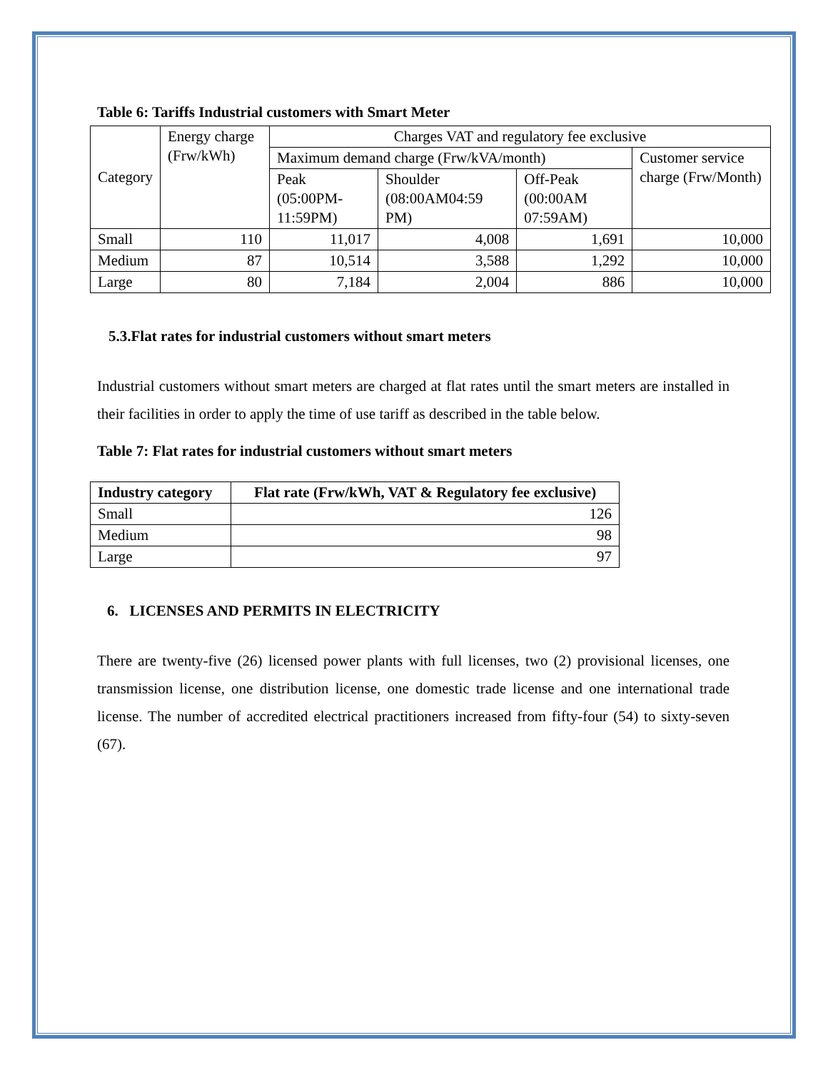Table 6: Tariffs Industrial customers with Smart Meter
| Category | Energy charge (Frw/kWh) | Charges VAT and regulatory fee exclusive | | | |
| | | Maximum demand charge (Frw/kVA/month) | | | Customer service charge (Frw/Month) |
| | | Peak (05:00PM-11:59PM) | Shoulder (08:00AM04:59 PM) | Off-Peak (00:00AM 07:59AM) | |
| Small | 110 | 11,017 | 4,008 | 1,691 | 10,000 |
| Medium | 87 | 10,514 | 3,588 | 1,292 | 10,000 |
| Large | 80 | 7,184 | 2,004 | 886 | 10,000 |
5.3.Flat rates for industrial customers without smart meters
Industrial customers without smart meters are charged at flat rates until the smart meters are installed in their facilities in order to apply the time of use tariff as described in the table below.
Table 7: Flat rates for industrial customers without smart meters
| Industry category | Flat rate (Frw/kWh, VAT & Regulatory fee exclusive) |
| --- | --- |
| Small | 126 |
| Medium | 98 |
| Large | 97 |
6. LICENSES AND PERMITS IN ELECTRICITY
There are twenty-five (26) licensed power plants with full licenses, two (2) provisional licenses, one transmission license, one distribution license, one domestic trade license and one international trade license. The number of accredited electrical practitioners increased from fifty-four (54) to sixty-seven (67).